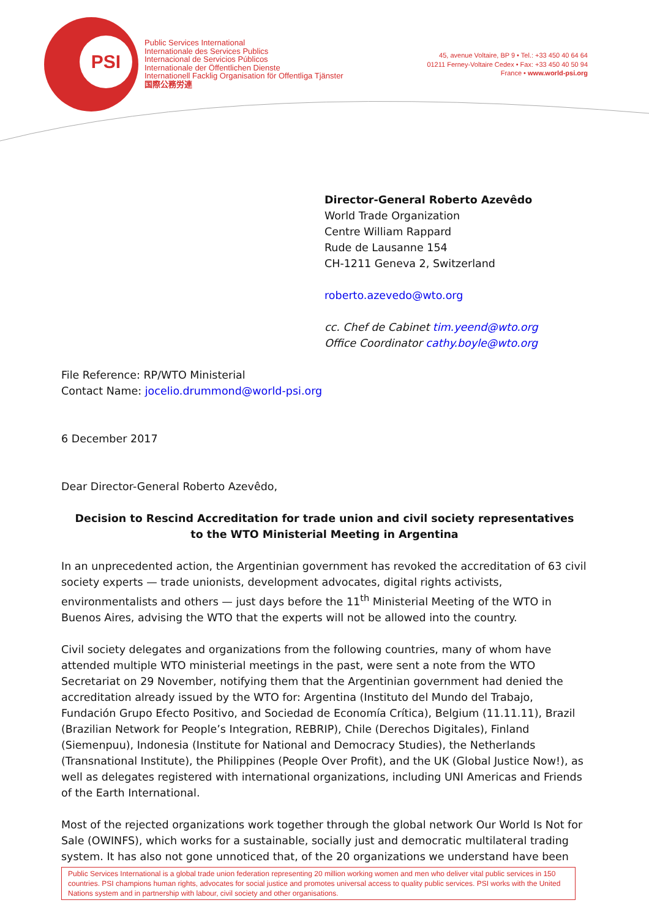PSI
Public Services International
Internationale des Services Publics
Internacional de Servicios Públicos
Internationale der Öffentlichen Dienste
Internationell Facklig Organisation för Offentliga Tjänster
国際公務労連
45, avenue Voltaire, BP 9 • Tel.: +33 450 40 64 64
01211 Ferney-Voltaire Cedex • Fax: +33 450 40 50 94
France • www.world-psi.org
Director-General Roberto Azevêdo
World Trade Organization
Centre William Rappard
Rude de Lausanne 154
CH-1211 Geneva 2, Switzerland
roberto.azevedo@wto.org
cc. Chef de Cabinet tim.yeend@wto.org
Office Coordinator cathy.boyle@wto.org
File Reference: RP/WTO Ministerial
Contact Name: jocelio.drummond@world-psi.org
6 December 2017
Dear Director-General Roberto Azevêdo,
Decision to Rescind Accreditation for trade union and civil society representatives
to the WTO Ministerial Meeting in Argentina
In an unprecedented action, the Argentinian government has revoked the accreditation of 63 civil society experts — trade unionists, development advocates, digital rights activists, environmentalists and others — just days before the 11<sup>th</sup> Ministerial Meeting of the WTO in Buenos Aires, advising the WTO that the experts will not be allowed into the country.
Civil society delegates and organizations from the following countries, many of whom have attended multiple WTO ministerial meetings in the past, were sent a note from the WTO Secretariat on 29 November, notifying them that the Argentinian government had denied the accreditation already issued by the WTO for: Argentina (Instituto del Mundo del Trabajo, Fundación Grupo Efecto Positivo, and Sociedad de Economía Crítica), Belgium (11.11.11), Brazil (Brazilian Network for People’s Integration, REBRIP), Chile (Derechos Digitales), Finland (Siemenpuu), Indonesia (Institute for National and Democracy Studies), the Netherlands (Transnational Institute), the Philippines (People Over Profit), and the UK (Global Justice Now!), as well as delegates registered with international organizations, including UNI Americas and Friends of the Earth International.
Most of the rejected organizations work together through the global network Our World Is Not for Sale (OWINFS), which works for a sustainable, socially just and democratic multilateral trading system. It has also not gone unnoticed that, of the 20 organizations we understand have been
Public Services International is a global trade union federation representing 20 million working women and men who deliver vital public services in 150 countries. PSI champions human rights, advocates for social justice and promotes universal access to quality public services. PSI works with the United Nations system and in partnership with labour, civil society and other organisations.